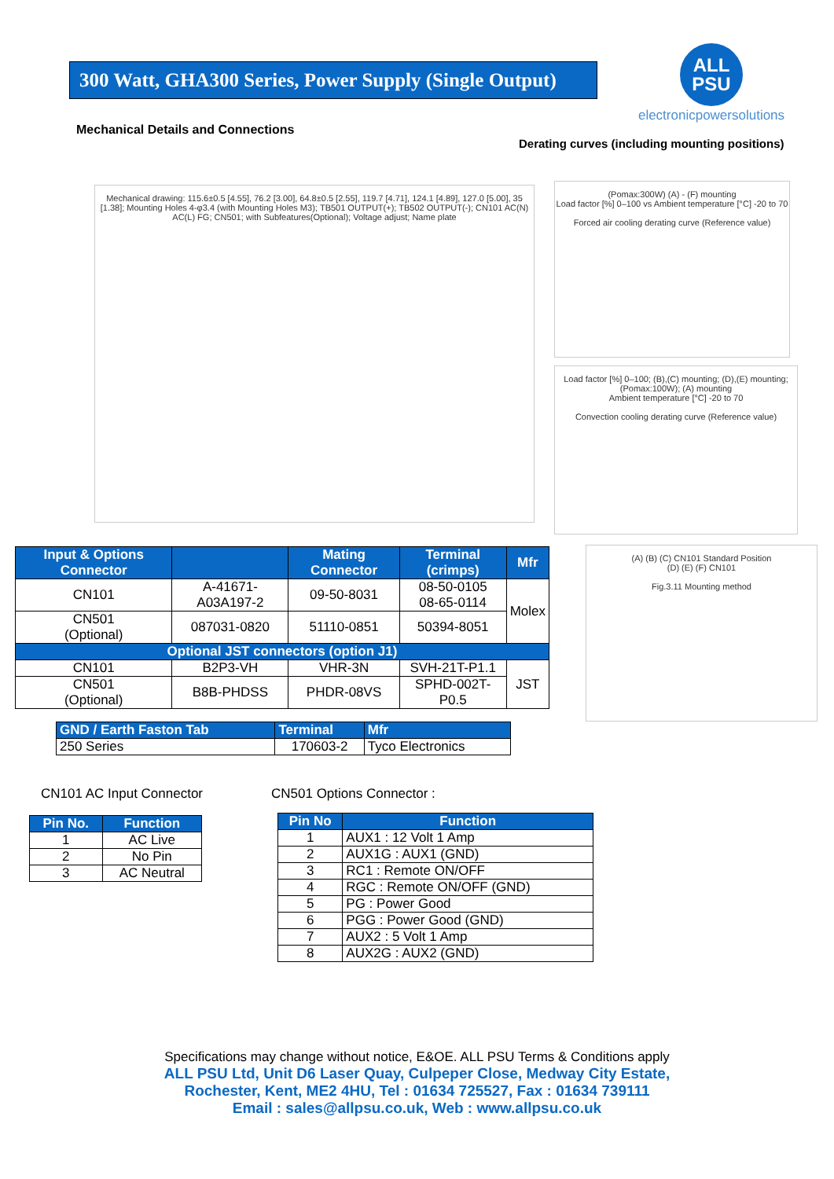300 Watt, GHA300 Series, Power Supply (Single Output)
ALL
PSU
electronicpowersolutions
Mechanical Details and Connections
Derating curves (including mounting positions)
Mechanical drawing: 115.6±0.5 [4.55], 76.2 [3.00], 64.8±0.5 [2.55], 119.7 [4.71], 124.1 [4.89], 127.0 [5.00], 35 [1.38]; Mounting Holes 4-φ3.4 (with Mounting Holes M3); TB501 OUTPUT(+); TB502 OUTPUT(-); CN101 AC(N) AC(L) FG; CN501; with Subfeatures(Optional); Voltage adjust; Name plate
(Pomax:300W) (A) - (F) mounting
Load factor [%] 0–100 vs Ambient temperature [°C] -20 to 70
Forced air cooling derating curve (Reference value)
Load factor [%] 0–100; (B),(C) mounting; (D),(E) mounting; (Pomax:100W); (A) mounting
Ambient temperature [°C] -20 to 70
Convection cooling derating curve (Reference value)
(A) (B) (C) CN101 Standard Position
(D) (E) (F) CN101
Fig.3.11 Mounting method
| Input & Options Connector | | Mating Connector | Terminal (crimps) | Mfr |
| --- | --- | --- | --- | --- |
| CN101 | A-41671-A03A197-2 | 09-50-8031 | 08-50-0105 08-65-0114 | Molex |
| CN501 (Optional) | 087031-0820 | 51110-0851 | 50394-8051 | |
| Optional JST connectors (option J1) | | | | |
| CN101 | B2P3-VH | VHR-3N | SVH-21T-P1.1 | JST |
| CN501 (Optional) | B8B-PHDSS | PHDR-08VS | SPHD-002T-P0.5 | |
| GND / Earth Faston Tab | Terminal | Mfr |
| --- | --- | --- |
| 250 Series | 170603-2 | Tyco Electronics |
CN101 AC Input Connector CN501 Options Connector :
| Pin No. | Function |
| --- | --- |
| 1 | AC Live |
| 2 | No Pin |
| 3 | AC Neutral |
| Pin No | Function |
| --- | --- |
| 1 | AUX1 : 12 Volt 1 Amp |
| 2 | AUX1G : AUX1 (GND) |
| 3 | RC1 : Remote ON/OFF |
| 4 | RGC : Remote ON/OFF (GND) |
| 5 | PG : Power Good |
| 6 | PGG : Power Good (GND) |
| 7 | AUX2 : 5 Volt 1 Amp |
| 8 | AUX2G : AUX2 (GND) |
Specifications may change without notice, E&OE. ALL PSU Terms & Conditions apply
ALL PSU Ltd, Unit D6 Laser Quay, Culpeper Close, Medway City Estate,
Rochester, Kent, ME2 4HU, Tel : 01634 725527, Fax : 01634 739111
Email : sales@allpsu.co.uk, Web : www.allpsu.co.uk